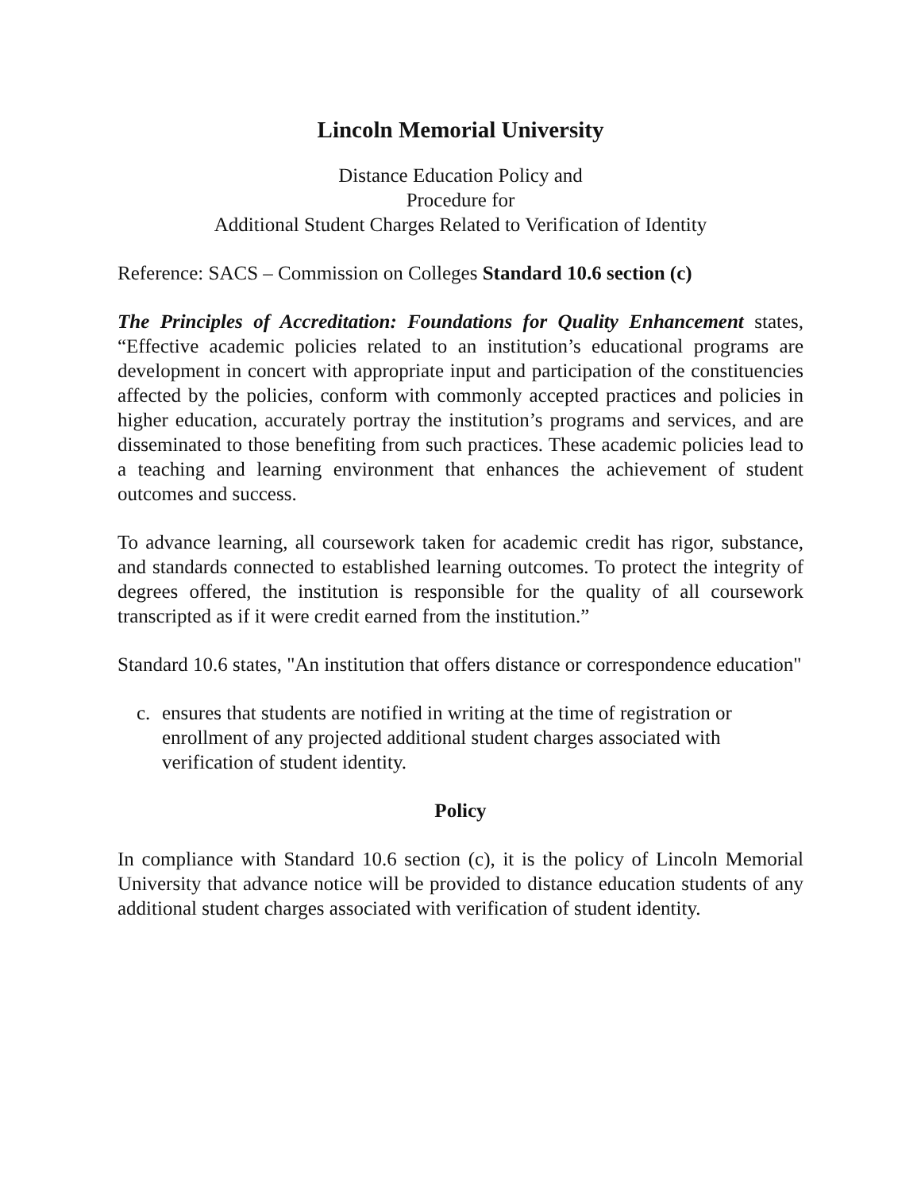Lincoln Memorial University
Distance Education Policy and
Procedure for
Additional Student Charges Related to Verification of Identity
Reference: SACS – Commission on Colleges Standard 10.6 section (c)
The Principles of Accreditation: Foundations for Quality Enhancement states, “Effective academic policies related to an institution’s educational programs are development in concert with appropriate input and participation of the constituencies affected by the policies, conform with commonly accepted practices and policies in higher education, accurately portray the institution’s programs and services, and are disseminated to those benefiting from such practices. These academic policies lead to a teaching and learning environment that enhances the achievement of student outcomes and success.
To advance learning, all coursework taken for academic credit has rigor, substance, and standards connected to established learning outcomes. To protect the integrity of degrees offered, the institution is responsible for the quality of all coursework transcripted as if it were credit earned from the institution.”
Standard 10.6 states, "An institution that offers distance or correspondence education"
c. ensures that students are notified in writing at the time of registration or enrollment of any projected additional student charges associated with verification of student identity.
Policy
In compliance with Standard 10.6 section (c), it is the policy of Lincoln Memorial University that advance notice will be provided to distance education students of any additional student charges associated with verification of student identity.